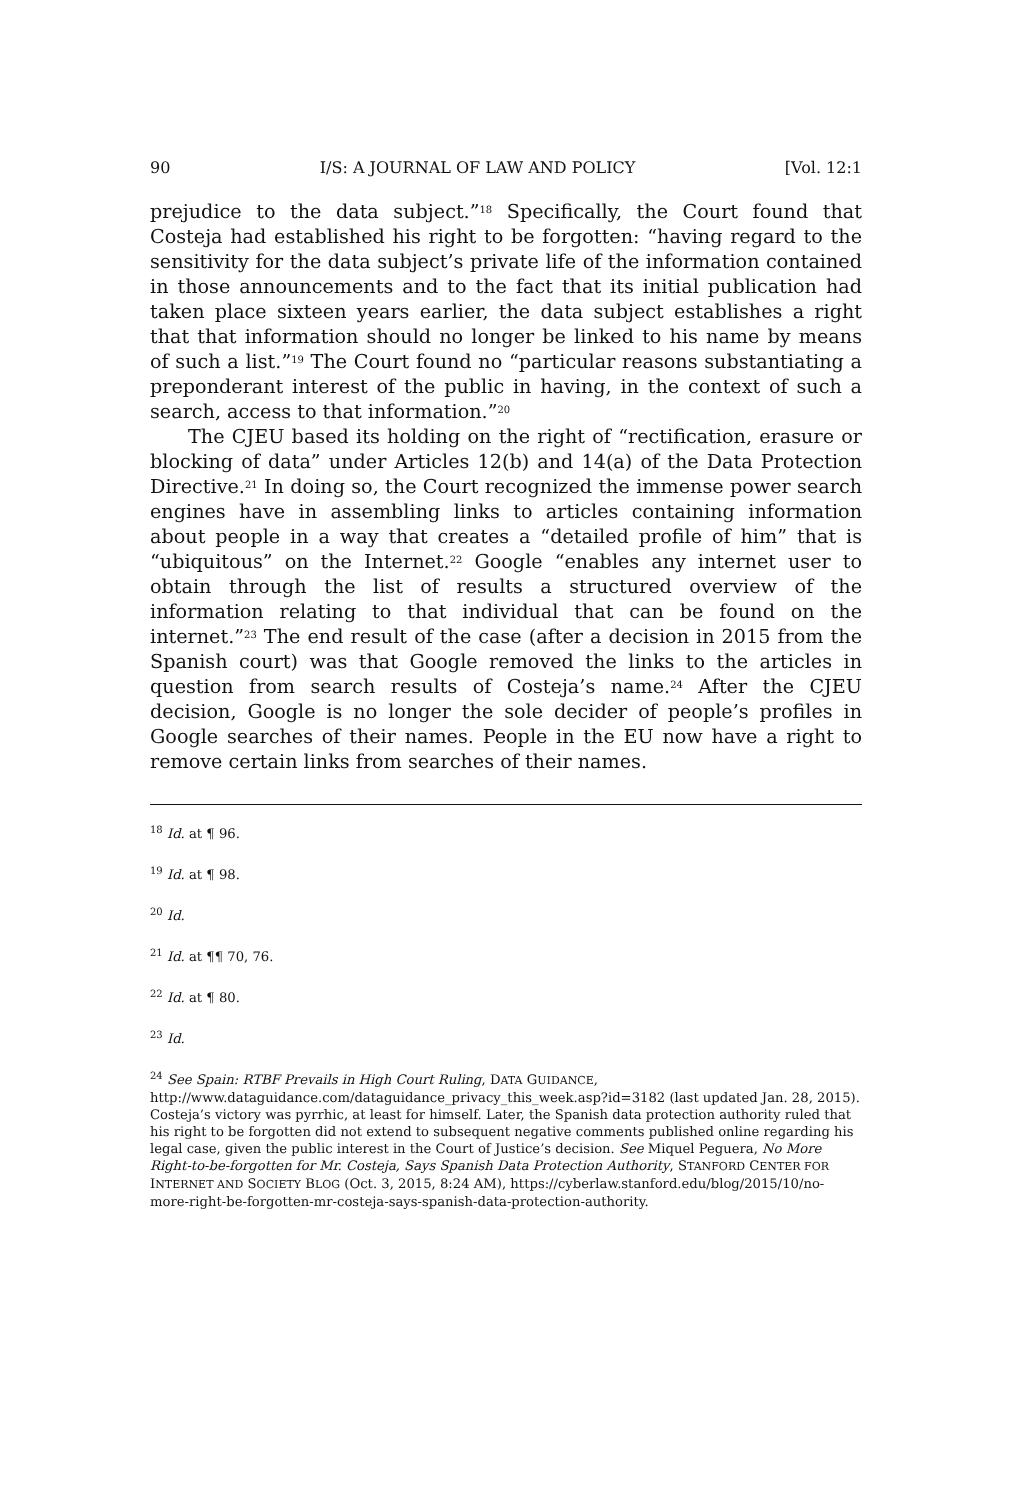90 I/S: A JOURNAL OF LAW AND POLICY [Vol. 12:1
prejudice to the data subject.”<sup>18</sup> Specifically, the Court found that Costeja had established his right to be forgotten: “having regard to the sensitivity for the data subject’s private life of the information contained in those announcements and to the fact that its initial publication had taken place sixteen years earlier, the data subject establishes a right that that information should no longer be linked to his name by means of such a list.”<sup>19</sup> The Court found no “particular reasons substantiating a preponderant interest of the public in having, in the context of such a search, access to that information.”<sup>20</sup>
The CJEU based its holding on the right of “rectification, erasure or blocking of data” under Articles 12(b) and 14(a) of the Data Protection Directive.<sup>21</sup> In doing so, the Court recognized the immense power search engines have in assembling links to articles containing information about people in a way that creates a “detailed profile of him” that is “ubiquitous” on the Internet.<sup>22</sup> Google “enables any internet user to obtain through the list of results a structured overview of the information relating to that individual that can be found on the internet.”<sup>23</sup> The end result of the case (after a decision in 2015 from the Spanish court) was that Google removed the links to the articles in question from search results of Costeja’s name.<sup>24</sup> After the CJEU decision, Google is no longer the sole decider of people’s profiles in Google searches of their names. People in the EU now have a right to remove certain links from searches of their names.
<sup>18</sup> Id. at ¶ 96.
<sup>19</sup> Id. at ¶ 98.
<sup>20</sup> Id.
<sup>21</sup> Id. at ¶¶ 70, 76.
<sup>22</sup> Id. at ¶ 80.
<sup>23</sup> Id.
<sup>24</sup> See Spain: RTBF Prevails in High Court Ruling, DATA GUIDANCE, http://www.dataguidance.com/dataguidance_privacy_this_week.asp?id=3182 (last updated Jan. 28, 2015). Costeja’s victory was pyrrhic, at least for himself. Later, the Spanish data protection authority ruled that his right to be forgotten did not extend to subsequent negative comments published online regarding his legal case, given the public interest in the Court of Justice’s decision. See Miquel Peguera, No More Right-to-be-forgotten for Mr. Costeja, Says Spanish Data Protection Authority, STANFORD CENTER FOR INTERNET AND SOCIETY BLOG (Oct. 3, 2015, 8:24 AM), https://cyberlaw.stanford.edu/blog/2015/10/no-more-right-be-forgotten-mr-costeja-says-spanish-data-protection-authority.